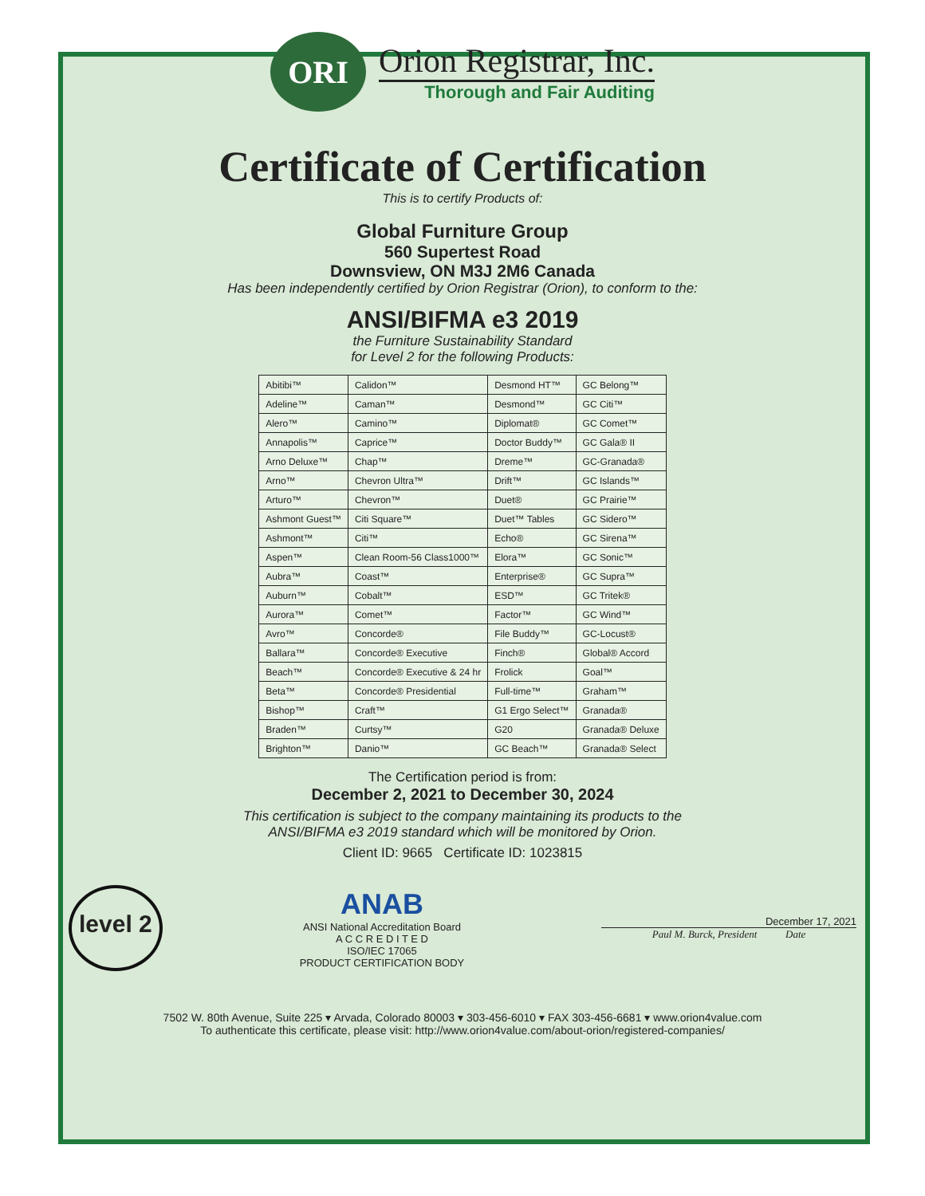ORI
Orion Registrar, Inc.
Thorough and Fair Auditing
Certificate of Certification
This is to certify Products of:
Global Furniture Group
560 Supertest Road
Downsview, ON M3J 2M6 Canada
Has been independently certified by Orion Registrar (Orion), to conform to the:
ANSI/BIFMA e3 2019
the Furniture Sustainability Standard
for Level 2 for the following Products:
| Abitibi™ | Calidon™ | Desmond HT™ | GC Belong™ |
| Adeline™ | Caman™ | Desmond™ | GC Citi™ |
| Alero™ | Camino™ | Diplomat® | GC Comet™ |
| Annapolis™ | Caprice™ | Doctor Buddy™ | GC Gala® II |
| Arno Deluxe™ | Chap™ | Dreme™ | GC-Granada® |
| Arno™ | Chevron Ultra™ | Drift™ | GC Islands™ |
| Arturo™ | Chevron™ | Duet® | GC Prairie™ |
| Ashmont Guest™ | Citi Square™ | Duet™ Tables | GC Sidero™ |
| Ashmont™ | Citi™ | Echo® | GC Sirena™ |
| Aspen™ | Clean Room-56 Class1000™ | Elora™ | GC Sonic™ |
| Aubra™ | Coast™ | Enterprise® | GC Supra™ |
| Auburn™ | Cobalt™ | ESD™ | GC Tritek® |
| Aurora™ | Comet™ | Factor™ | GC Wind™ |
| Avro™ | Concorde® | File Buddy™ | GC-Locust® |
| Ballara™ | Concorde® Executive | Finch® | Global® Accord |
| Beach™ | Concorde® Executive & 24 hr | Frolick | Goal™ |
| Beta™ | Concorde® Presidential | Full-time™ | Graham™ |
| Bishop™ | Craft™ | G1 Ergo Select™ | Granada® |
| Braden™ | Curtsy™ | G20 | Granada® Deluxe |
| Brighton™ | Danio™ | GC Beach™ | Granada® Select |
The Certification period is from:
December 2, 2021 to December 30, 2024
This certification is subject to the company maintaining its products to the
ANSI/BIFMA e3 2019 standard which will be monitored by Orion.
Client ID: 9665 Certificate ID: 1023815
level 2
ANAB
ANSI National Accreditation Board
A C C R E D I T E D
ISO/IEC 17065
PRODUCT CERTIFICATION BODY
December 17, 2021
Paul M. Burck, President Date
7502 W. 80th Avenue, Suite 225 ▾ Arvada, Colorado 80003 ▾ 303-456-6010 ▾ FAX 303-456-6681 ▾ www.orion4value.com
To authenticate this certificate, please visit: http://www.orion4value.com/about-orion/registered-companies/